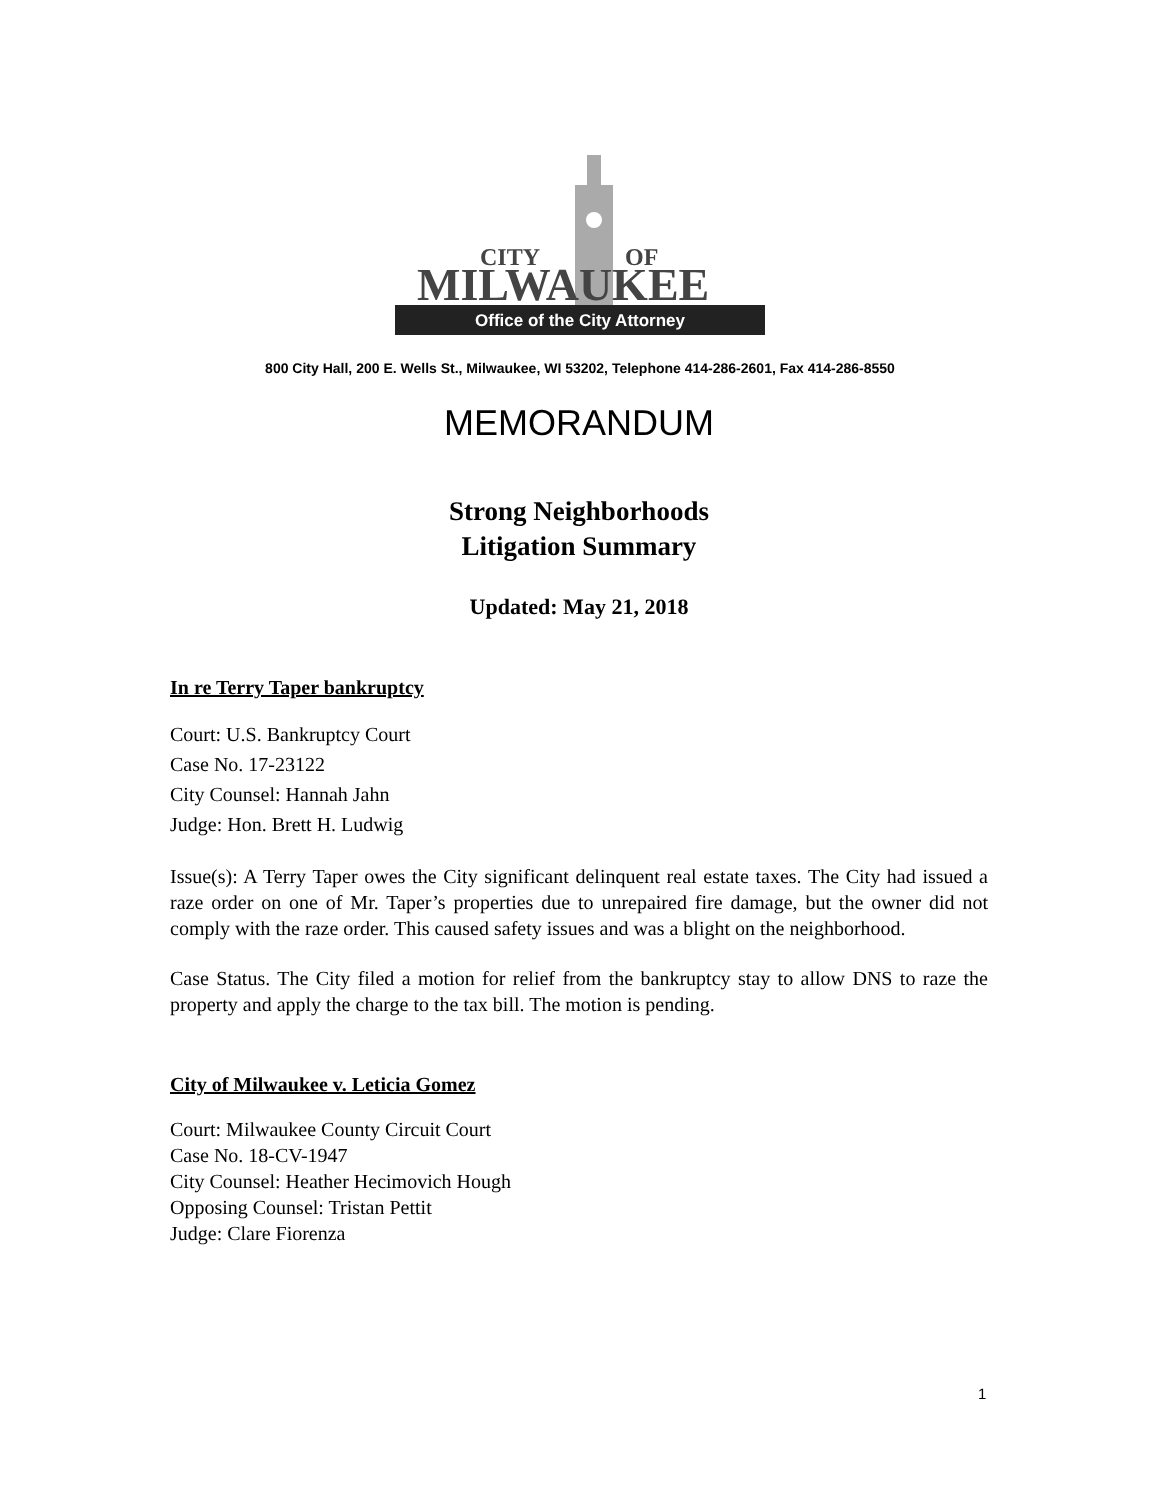CITY
OF
MILWAUKEE
Office of the City Attorney
800 City Hall, 200 E. Wells St., Milwaukee, WI 53202, Telephone 414-286-2601, Fax 414-286-8550
MEMORANDUM
Strong Neighborhoods
Litigation Summary
Updated: May 21, 2018
In re Terry Taper bankruptcy
Court: U.S. Bankruptcy Court
Case No. 17-23122
City Counsel: Hannah Jahn
Judge: Hon. Brett H. Ludwig
Issue(s): A Terry Taper owes the City significant delinquent real estate taxes. The City had issued a raze order on one of Mr. Taper’s properties due to unrepaired fire damage, but the owner did not comply with the raze order. This caused safety issues and was a blight on the neighborhood.
Case Status. The City filed a motion for relief from the bankruptcy stay to allow DNS to raze the property and apply the charge to the tax bill. The motion is pending.
City of Milwaukee v. Leticia Gomez
Court: Milwaukee County Circuit Court
Case No. 18-CV-1947
City Counsel: Heather Hecimovich Hough
Opposing Counsel: Tristan Pettit
Judge: Clare Fiorenza
1